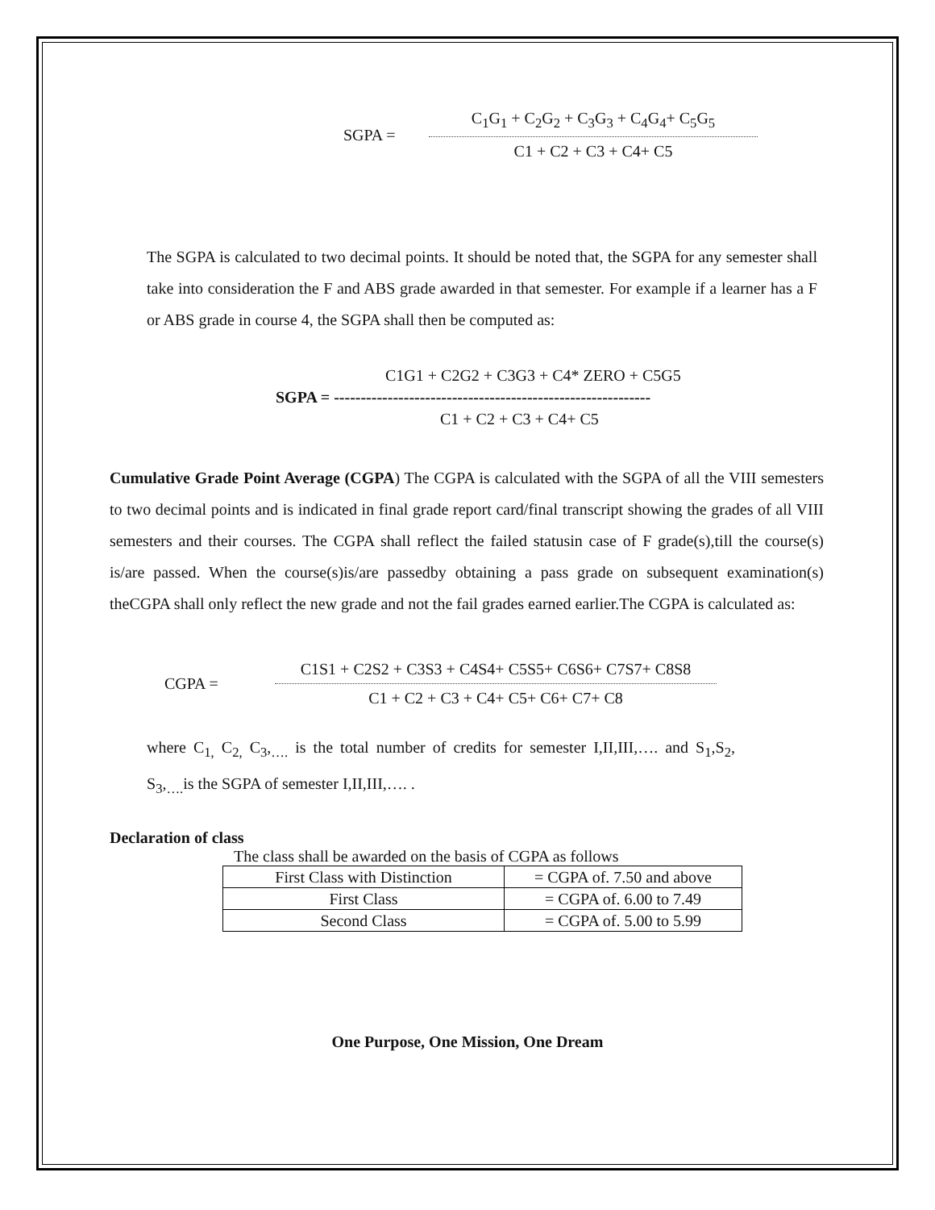SGPA =
C<sub>1</sub>G<sub>1</sub> + C<sub>2</sub>G<sub>2</sub> + C<sub>3</sub>G<sub>3</sub> + C<sub>4</sub>G<sub>4</sub>+ C<sub>5</sub>G<sub>5</sub>
C1 + C2 + C3 + C4+ C5
The SGPA is calculated to two decimal points. It should be noted that, the SGPA for any semester shall take into consideration the F and ABS grade awarded in that semester. For example if a learner has a F or ABS grade in course 4, the SGPA shall then be computed as:
C1G1 + C2G2 + C3G3 + C4* ZERO + C5G5
SGPA = -----------------------------------------------------------
C1 + C2 + C3 + C4+ C5
Cumulative Grade Point Average (CGPA) The CGPA is calculated with the SGPA of all the VIII semesters to two decimal points and is indicated in final grade report card/final transcript showing the grades of all VIII semesters and their courses. The CGPA shall reflect the failed statusin case of F grade(s),till the course(s) is/are passed. When the course(s)is/are passedby obtaining a pass grade on subsequent examination(s) theCGPA shall only reflect the new grade and not the fail grades earned earlier.The CGPA is calculated as:
CGPA =
C1S1 + C2S2 + C3S3 + C4S4+ C5S5+ C6S6+ C7S7+ C8S8
C1 + C2 + C3 + C4+ C5+ C6+ C7+ C8
where C<sub>1,</sub> C<sub>2,</sub> C<sub>3</sub>,<sub>….</sub> is the total number of credits for semester I,II,III,…. and S<sub>1</sub>,S<sub>2</sub>, S<sub>3</sub>,<sub>….</sub>is the SGPA of semester I,II,III,…. .
Declaration of class
The class shall be awarded on the basis of CGPA as follows
| First Class with Distinction | = CGPA of. 7.50 and above |
| First Class | = CGPA of. 6.00 to 7.49 |
| Second Class | = CGPA of. 5.00 to 5.99 |
One Purpose, One Mission, One Dream